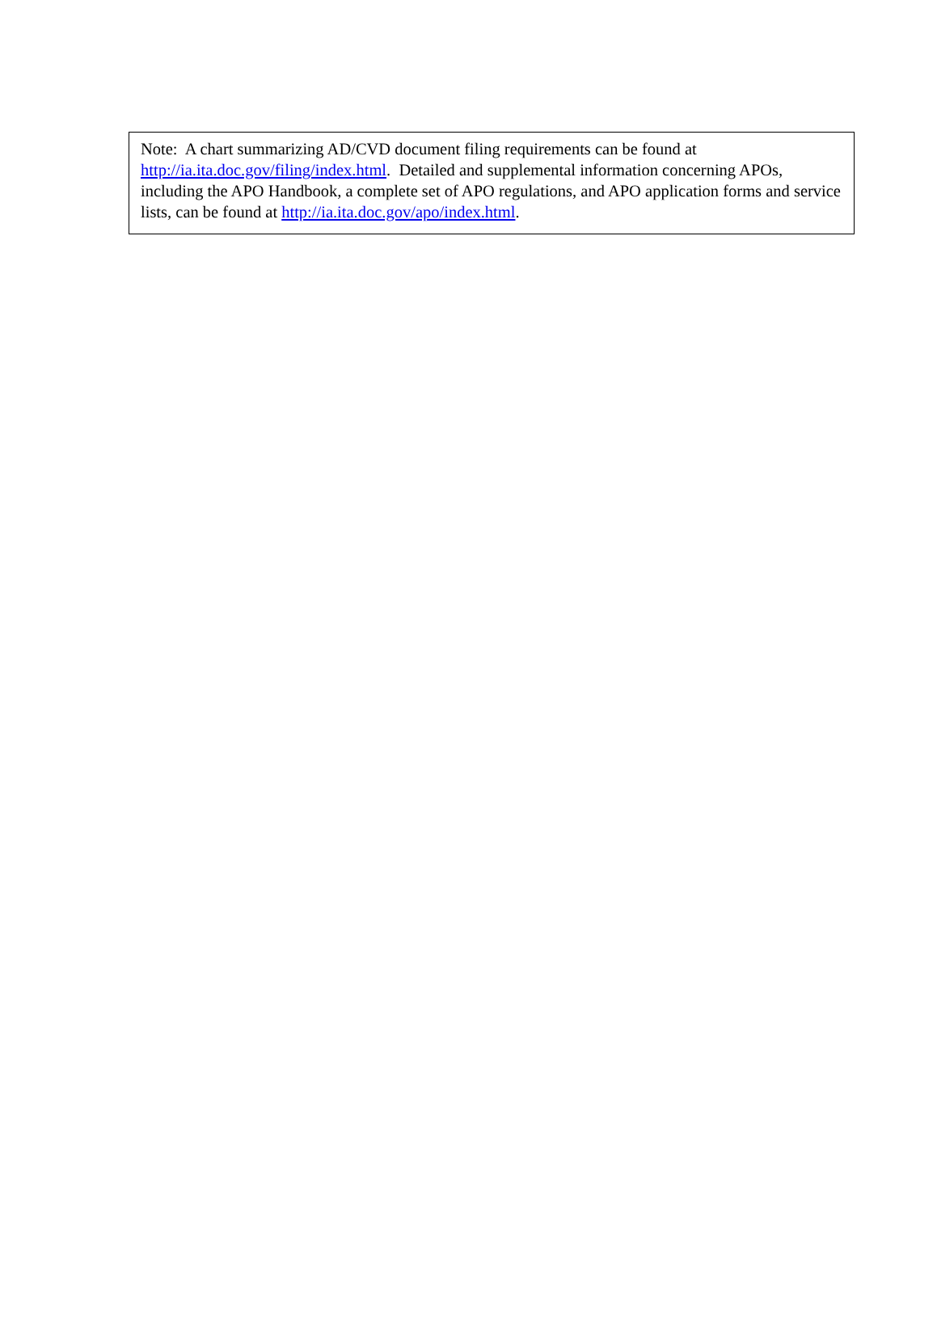Note: A chart summarizing AD/CVD document filing requirements can be found at http://ia.ita.doc.gov/filing/index.html. Detailed and supplemental information concerning APOs, including the APO Handbook, a complete set of APO regulations, and APO application forms and service lists, can be found at http://ia.ita.doc.gov/apo/index.html.